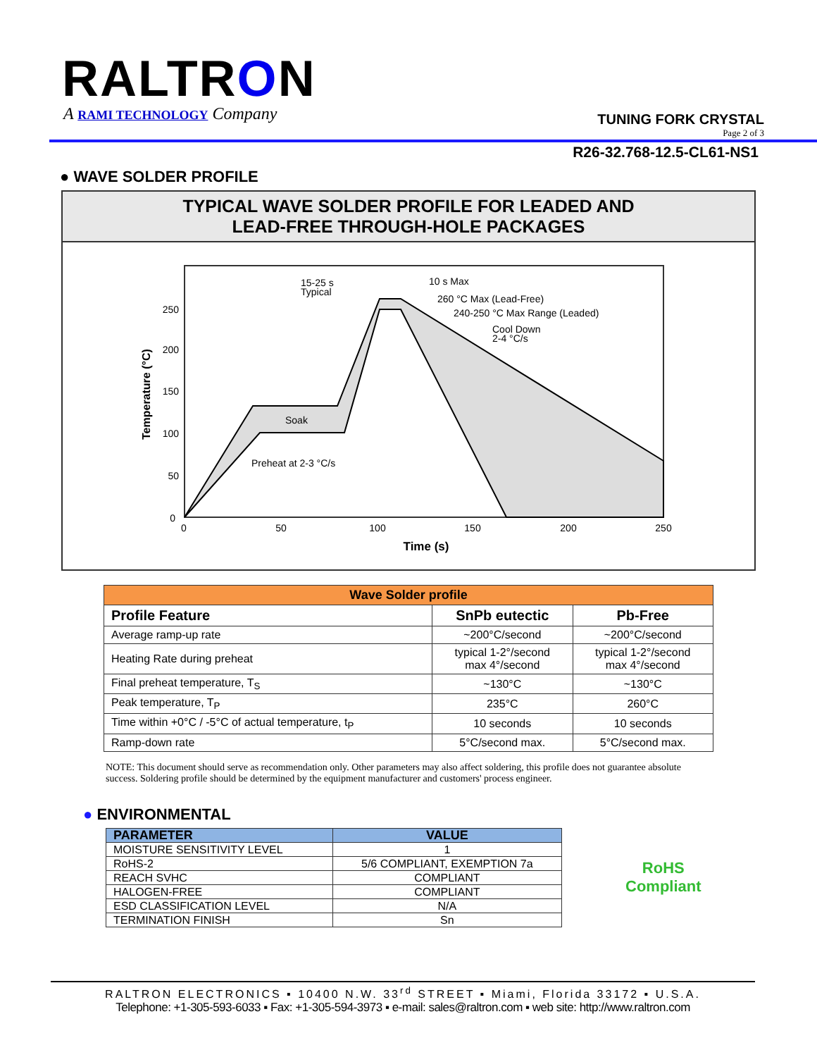RALTRON
A RAMI TECHNOLOGY Company
TUNING FORK CRYSTAL
Page 2 of 3
R26-32.768-12.5-CL61-NS1
● WAVE SOLDER PROFILE
TYPICAL WAVE SOLDER PROFILE FOR LEADED AND
LEAD-FREE THROUGH-HOLE PACKAGES
250
200
150
100
50
0
0
50
100
150
200
250
Time (s)
Temperature (°C)
15-25 s
Typical
10 s Max
260 °C Max (Lead-Free)
240-250 °C Max Range (Leaded)
Cool Down
2-4 °C/s
Soak
Preheat at 2-3 °C/s
| Wave Solder profile | | |
| --- | --- | --- |
| Profile Feature | SnPb eutectic | Pb-Free |
| Average ramp-up rate | ~200°C/second | ~200°C/second |
| Heating Rate during preheat | typical 1-2°/second max 4°/second | typical 1-2°/second max 4°/second |
| Final preheat temperature, T<sub>S</sub> | ~130°C | ~130°C |
| Peak temperature, T<sub>P</sub> | 235°C | 260°C |
| Time within +0°C / -5°C of actual temperature, t<sub>P</sub> | 10 seconds | 10 seconds |
| Ramp-down rate | 5°C/second max. | 5°C/second max. |
NOTE: This document should serve as recommendation only. Other parameters may also affect soldering, this profile does not guarantee absolute success. Soldering profile should be determined by the equipment manufacturer and customers' process engineer.
● ENVIRONMENTAL
| PARAMETER | VALUE |
| --- | --- |
| MOISTURE SENSITIVITY LEVEL | 1 |
| RoHS-2 | 5/6 COMPLIANT, EXEMPTION 7a |
| REACH SVHC | COMPLIANT |
| HALOGEN-FREE | COMPLIANT |
| ESD CLASSIFICATION LEVEL | N/A |
| TERMINATION FINISH | Sn |
RoHS
Compliant
RALTRON ELECTRONICS ▪ 10400 N.W. 33<sup>rd</sup> STREET ▪ Miami, Florida 33172 ▪ U.S.A.
Telephone: +1-305-593-6033 ▪ Fax: +1-305-594-3973 ▪ e-mail: sales@raltron.com ▪ web site: http://www.raltron.com